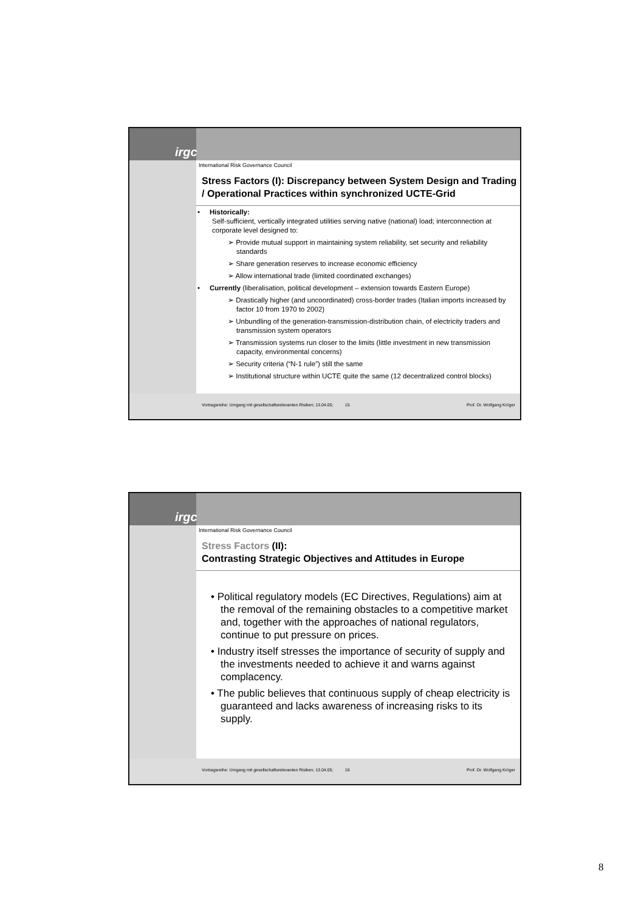irgc
International Risk Governance Council
Stress Factors (I): Discrepancy between System Design and Trading / Operational Practices within synchronized UCTE-Grid
• Historically:
Self-sufficient, vertically integrated utilities serving native (national) load; interconnection at corporate level designed to:
➢ Provide mutual support in maintaining system reliability, set security and reliability standards
➢ Share generation reserves to increase economic efficiency
➢ Allow international trade (limited coordinated exchanges)
• Currently (liberalisation, political development – extension towards Eastern Europe)
➢ Drastically higher (and uncoordinated) cross-border trades (Italian imports increased by factor 10 from 1970 to 2002)
➢ Unbundling of the generation-transmission-distribution chain, of electricity traders and transmission system operators
➢ Transmission systems run closer to the limits (little investment in new transmission capacity, environmental concerns)
➢ Security criteria (“N-1 rule”) still the same
➢ Institutional structure within UCTE quite the same (12 decentralized control blocks)
Vortragsreihe: Umgang mit gesellschaftsrelevanten Risiken; 13.04.05; 15 Prof. Dr. Wolfgang Kröger
irgc
International Risk Governance Council
Stress Factors (II):
Contrasting Strategic Objectives and Attitudes in Europe
• Political regulatory models (EC Directives, Regulations) aim at the removal of the remaining obstacles to a competitive market and, together with the approaches of national regulators, continue to put pressure on prices.
• Industry itself stresses the importance of security of supply and the investments needed to achieve it and warns against complacency.
• The public believes that continuous supply of cheap electricity is guaranteed and lacks awareness of increasing risks to its supply.
Vortragsreihe: Umgang mit gesellschaftsrelevanten Risiken; 13.04.05; 16 Prof. Dr. Wolfgang Kröger
8